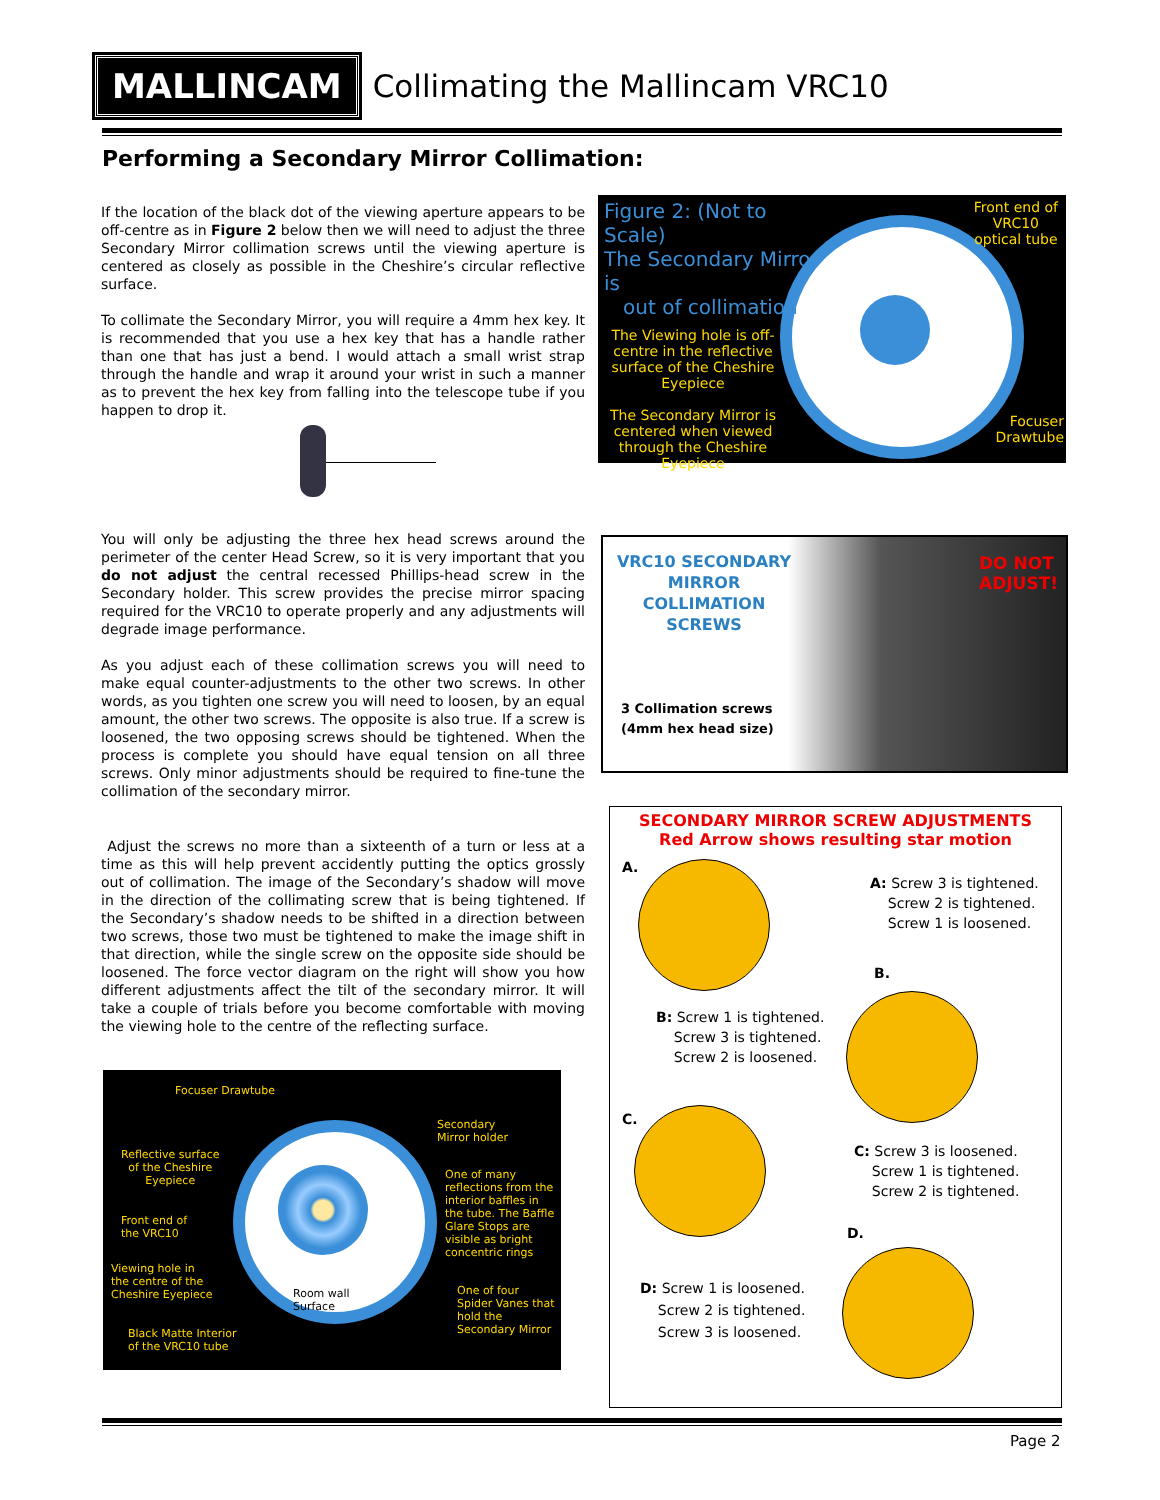MALLINCAM
Collimating the Mallincam VRC10
Performing a Secondary Mirror Collimation:
If the location of the black dot of the viewing aperture appears to be off-centre as in Figure 2 below then we will need to adjust the three Secondary Mirror collimation screws until the viewing aperture is centered as closely as possible in the Cheshire’s circular reflective surface.
To collimate the Secondary Mirror, you will require a 4mm hex key. It is recommended that you use a hex key that has a handle rather than one that has just a bend. I would attach a small wrist strap through the handle and wrap it around your wrist in such a manner as to prevent the hex key from falling into the telescope tube if you happen to drop it.
You will only be adjusting the three hex head screws around the perimeter of the center Head Screw, so it is very important that you do not adjust the central recessed Phillips-head screw in the Secondary holder. This screw provides the precise mirror spacing required for the VRC10 to operate properly and any adjustments will degrade image performance.
As you adjust each of these collimation screws you will need to make equal counter-adjustments to the other two screws. In other words, as you tighten one screw you will need to loosen, by an equal amount, the other two screws. The opposite is also true. If a screw is loosened, the two opposing screws should be tightened. When the process is complete you should have equal tension on all three screws. Only minor adjustments should be required to fine-tune the collimation of the secondary mirror.
Adjust the screws no more than a sixteenth of a turn or less at a time as this will help prevent accidently putting the optics grossly out of collimation. The image of the Secondary’s shadow will move in the direction of the collimating screw that is being tightened. If the Secondary’s shadow needs to be shifted in a direction between two screws, those two must be tightened to make the image shift in that direction, while the single screw on the opposite side should be loosened. The force vector diagram on the right will show you how different adjustments affect the tilt of the secondary mirror. It will take a couple of trials before you become comfortable with moving the viewing hole to the centre of the reflecting surface.
Figure 2: (Not to Scale)
The Secondary Mirror is
out of collimation
The Viewing hole is off-centre in the reflective surface of the Cheshire Eyepiece
The Secondary Mirror is centered when viewed through the Cheshire Eyepiece
Front end of
VRC10
optical tube
Focuser
Drawtube
VRC10 SECONDARY MIRROR COLLIMATION SCREWS
DO NOT
ADJUST!
3 Collimation screws
(4mm hex head size)
Focuser Drawtube
Reflective surface
of the Cheshire
Eyepiece
Front end of
the VRC10
Viewing hole in
the centre of the
Cheshire Eyepiece
Black Matte Interior
of the VRC10 tube
Room wall
Surface
Secondary
Mirror holder
One of many
reflections from the
interior baffles in
the tube. The Baffle
Glare Stops are
visible as bright
concentric rings
One of four
Spider Vanes that
hold the
Secondary Mirror
SECONDARY MIRROR SCREW ADJUSTMENTS
Red Arrow shows resulting star motion
A.
A: Screw 3 is tightened.
Screw 2 is tightened.
Screw 1 is loosened.
B.
B: Screw 1 is tightened.
Screw 3 is tightened.
Screw 2 is loosened.
C.
C: Screw 3 is loosened.
Screw 1 is tightened.
Screw 2 is tightened.
D.
D: Screw 1 is loosened.
Screw 2 is tightened.
Screw 3 is loosened.
Page 2